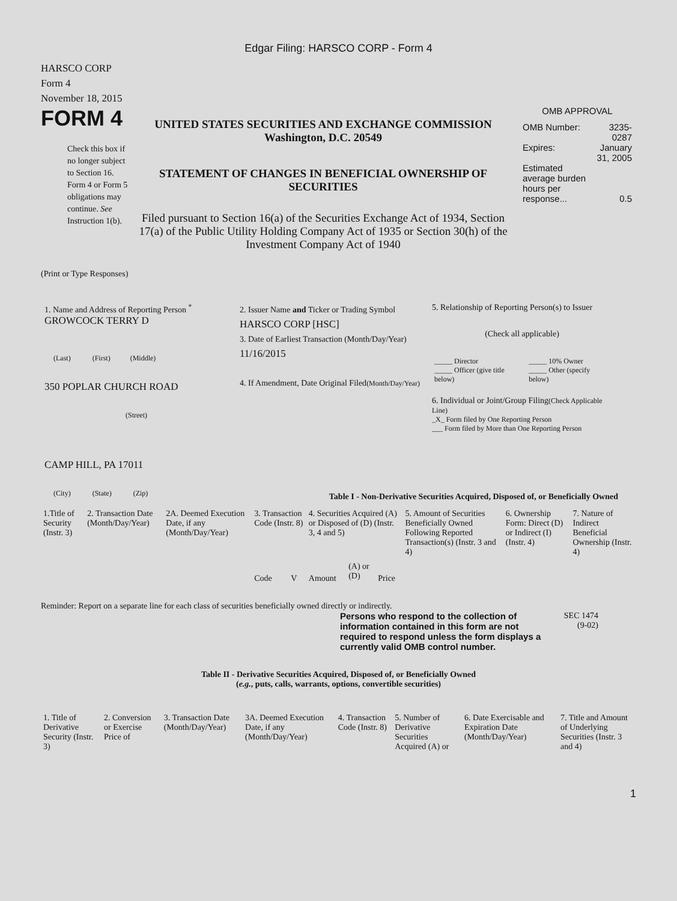Edgar Filing: HARSCO CORP - Form 4
HARSCO CORP
Form 4
November 18, 2015
FORM 4
Check this box if no longer subject to Section 16. Form 4 or Form 5 obligations may continue. See Instruction 1(b).
UNITED STATES SECURITIES AND EXCHANGE COMMISSION
Washington, D.C. 20549
STATEMENT OF CHANGES IN BENEFICIAL OWNERSHIP OF SECURITIES
Filed pursuant to Section 16(a) of the Securities Exchange Act of 1934, Section 17(a) of the Public Utility Holding Company Act of 1935 or Section 30(h) of the Investment Company Act of 1940
OMB APPROVAL
| OMB Number: | 3235-0287 |
| Expires: | January 31, 2005 |
| Estimated average burden hours per response... | 0.5 |
(Print or Type Responses)
1. Name and Address of Reporting Person <sup>*</sup>
GROWCOCK TERRY D
(Last) (First) (Middle)
350 POPLAR CHURCH ROAD
(Street)
CAMP HILL, PA 17011
(City) (State) (Zip)
2. Issuer Name and Ticker or Trading Symbol
HARSCO CORP [HSC]
3. Date of Earliest Transaction (Month/Day/Year)
11/16/2015
4. If Amendment, Date Original Filed(Month/Day/Year)
5. Relationship of Reporting Person(s) to Issuer
(Check all applicable)
| _____ Director | _____ 10% Owner |
| _____ Officer (give title below) | _____ Other (specify below) |
6. Individual or Joint/Group Filing(Check Applicable Line)
_X_ Form filed by One Reporting Person
___ Form filed by More than One Reporting Person
Table I - Non-Derivative Securities Acquired, Disposed of, or Beneficially Owned
| 1.Title of Security (Instr. 3) | 2. Transaction Date (Month/Day/Year) | 2A. Deemed Execution Date, if any (Month/Day/Year) | 3. Transaction Code (Instr. 8) | | 4. Securities Acquired (A) or Disposed of (D) (Instr. 3, 4 and 5) | | | 5. Amount of Securities Beneficially Owned Following Reported Transaction(s) (Instr. 3 and 4) | 6. Ownership Form: Direct (D) or Indirect (I) (Instr. 4) | 7. Nature of Indirect Beneficial Ownership (Instr. 4) |
| | | | Code | V | Amount | (A) or (D) | Price | | | |
Reminder: Report on a separate line for each class of securities beneficially owned directly or indirectly.
Persons who respond to the collection of information contained in this form are not required to respond unless the form displays a currently valid OMB control number.
SEC 1474
(9-02)
Table II - Derivative Securities Acquired, Disposed of, or Beneficially Owned
(e.g., puts, calls, warrants, options, convertible securities)
| 1. Title of Derivative Security (Instr. 3) | 2. Conversion or Exercise Price of | 3. Transaction Date (Month/Day/Year) | 3A. Deemed Execution Date, if any (Month/Day/Year) | 4. Transaction Code (Instr. 8) | 5. Number of Derivative Securities Acquired (A) or | 6. Date Exercisable and Expiration Date (Month/Day/Year) | 7. Title and Amount of Underlying Securities (Instr. 3 and 4) |
1